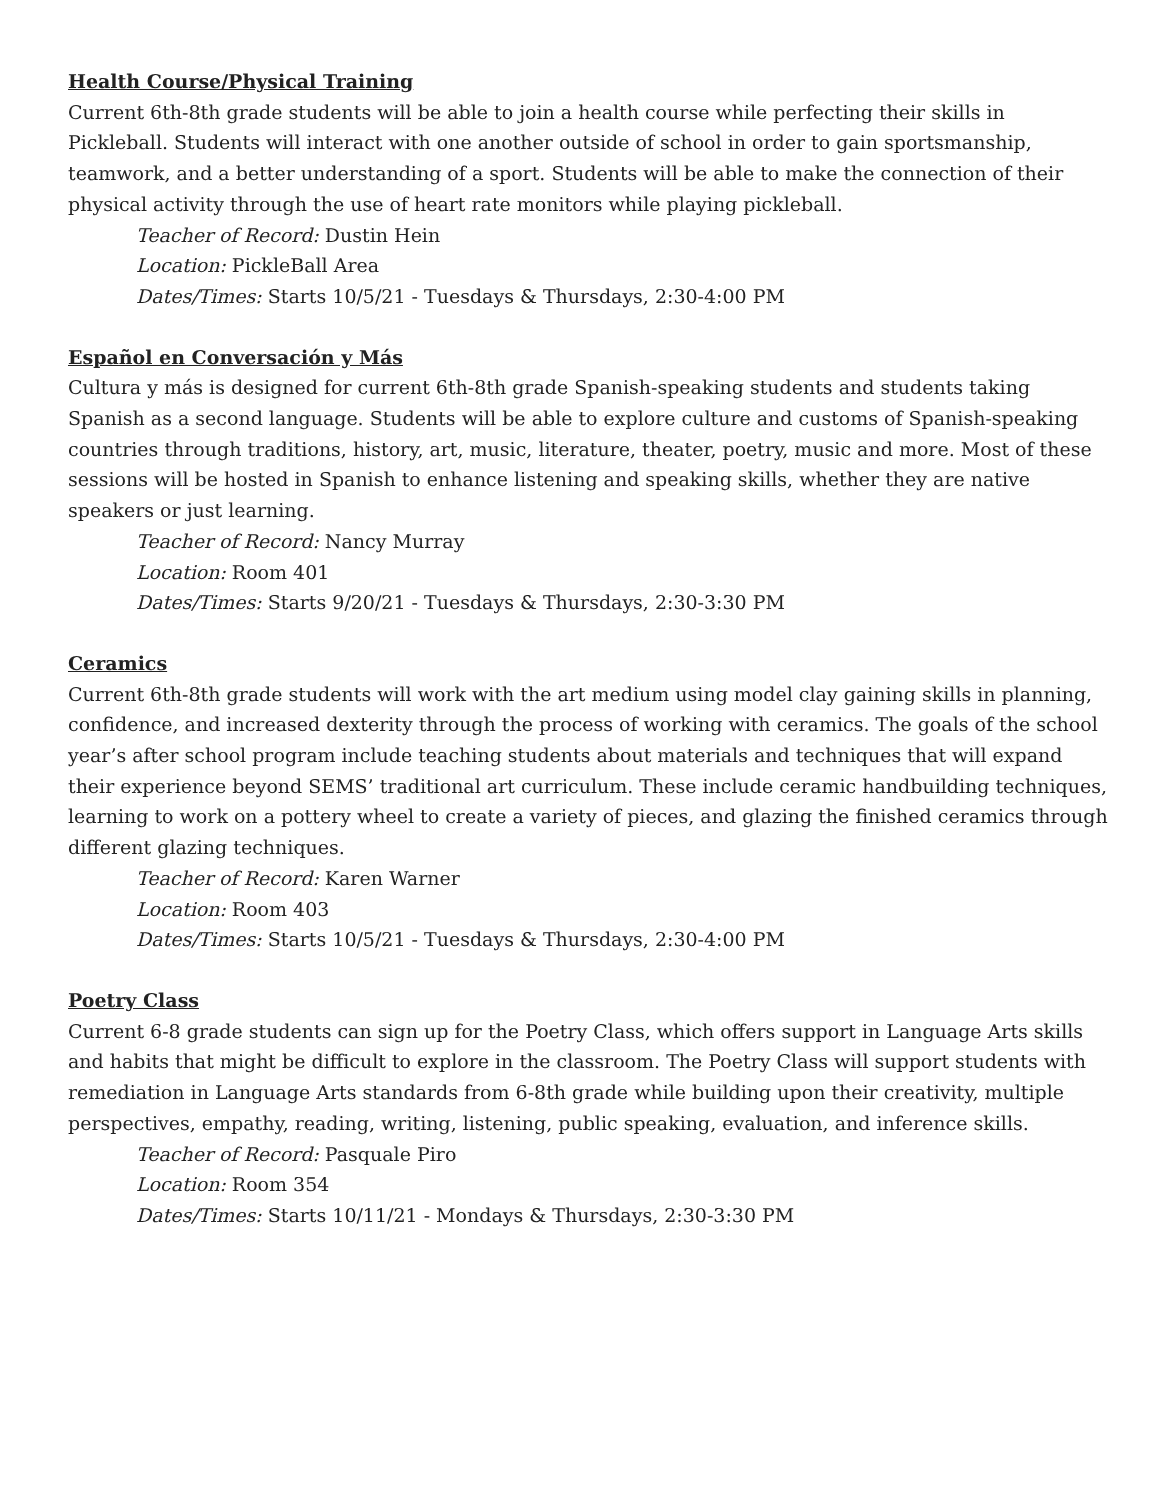Health Course/Physical Training
Current 6th-8th grade students will be able to join a health course while perfecting their skills in Pickleball. Students will interact with one another outside of school in order to gain sportsmanship, teamwork, and a better understanding of a sport. Students will be able to make the connection of their physical activity through the use of heart rate monitors while playing pickleball.
Teacher of Record: Dustin Hein
Location: PickleBall Area
Dates/Times: Starts 10/5/21 - Tuesdays & Thursdays, 2:30-4:00 PM
Español en Conversación y Más
Cultura y más is designed for current 6th-8th grade Spanish-speaking students and students taking Spanish as a second language. Students will be able to explore culture and customs of Spanish-speaking countries through traditions, history, art, music, literature, theater, poetry, music and more. Most of these sessions will be hosted in Spanish to enhance listening and speaking skills, whether they are native speakers or just learning.
Teacher of Record: Nancy Murray
Location: Room 401
Dates/Times: Starts 9/20/21 - Tuesdays & Thursdays, 2:30-3:30 PM
Ceramics
Current 6th-8th grade students will work with the art medium using model clay gaining skills in planning, confidence, and increased dexterity through the process of working with ceramics. The goals of the school year’s after school program include teaching students about materials and techniques that will expand their experience beyond SEMS’ traditional art curriculum. These include ceramic handbuilding techniques, learning to work on a pottery wheel to create a variety of pieces, and glazing the finished ceramics through different glazing techniques.
Teacher of Record: Karen Warner
Location: Room 403
Dates/Times: Starts 10/5/21 - Tuesdays & Thursdays, 2:30-4:00 PM
Poetry Class
Current 6-8 grade students can sign up for the Poetry Class, which offers support in Language Arts skills and habits that might be difficult to explore in the classroom. The Poetry Class will support students with remediation in Language Arts standards from 6-8th grade while building upon their creativity, multiple perspectives, empathy, reading, writing, listening, public speaking, evaluation, and inference skills.
Teacher of Record: Pasquale Piro
Location: Room 354
Dates/Times: Starts 10/11/21 - Mondays & Thursdays, 2:30-3:30 PM